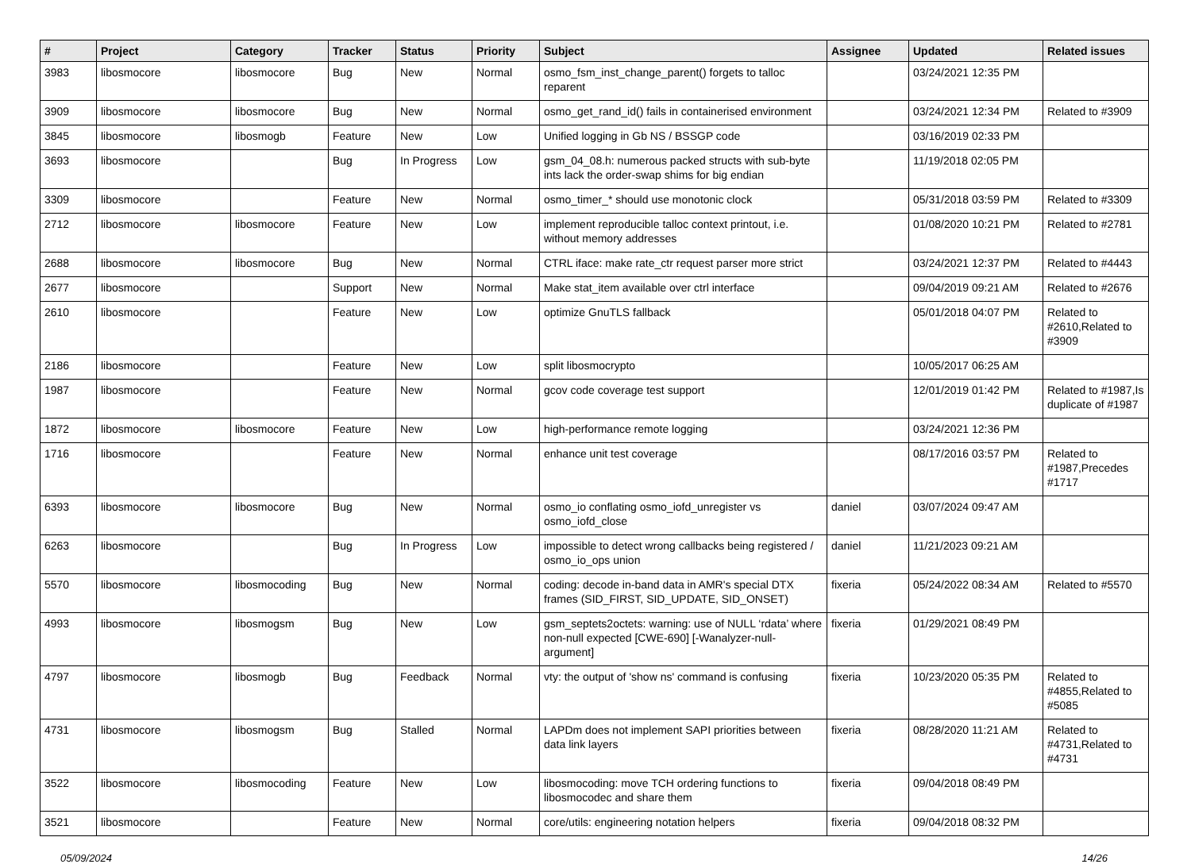| # | Project | Category | Tracker | Status | Priority | Subject | Assignee | Updated | Related issues |
| --- | --- | --- | --- | --- | --- | --- | --- | --- | --- |
| 3983 | libosmocore | libosmocore | Bug | New | Normal | osmo_fsm_inst_change_parent() forgets to talloc reparent | | 03/24/2021 12:35 PM | |
| 3909 | libosmocore | libosmocore | Bug | New | Normal | osmo_get_rand_id() fails in containerised environment | | 03/24/2021 12:34 PM | Related to #3909 |
| 3845 | libosmocore | libosmogb | Feature | New | Low | Unified logging in Gb NS / BSSGP code | | 03/16/2019 02:33 PM | |
| 3693 | libosmocore | | Bug | In Progress | Low | gsm_04_08.h: numerous packed structs with sub-byte ints lack the order-swap shims for big endian | | 11/19/2018 02:05 PM | |
| 3309 | libosmocore | | Feature | New | Normal | osmo_timer_* should use monotonic clock | | 05/31/2018 03:59 PM | Related to #3309 |
| 2712 | libosmocore | libosmocore | Feature | New | Low | implement reproducible talloc context printout, i.e. without memory addresses | | 01/08/2020 10:21 PM | Related to #2781 |
| 2688 | libosmocore | libosmocore | Bug | New | Normal | CTRL iface: make rate_ctr request parser more strict | | 03/24/2021 12:37 PM | Related to #4443 |
| 2677 | libosmocore | | Support | New | Normal | Make stat_item available over ctrl interface | | 09/04/2019 09:21 AM | Related to #2676 |
| 2610 | libosmocore | | Feature | New | Low | optimize GnuTLS fallback | | 05/01/2018 04:07 PM | Related to #2610,Related to #3909 |
| 2186 | libosmocore | | Feature | New | Low | split libosmocrypto | | 10/05/2017 06:25 AM | |
| 1987 | libosmocore | | Feature | New | Normal | gcov code coverage test support | | 12/01/2019 01:42 PM | Related to #1987,Is duplicate of #1987 |
| 1872 | libosmocore | libosmocore | Feature | New | Low | high-performance remote logging | | 03/24/2021 12:36 PM | |
| 1716 | libosmocore | | Feature | New | Normal | enhance unit test coverage | | 08/17/2016 03:57 PM | Related to #1987,Precedes #1717 |
| 6393 | libosmocore | libosmocore | Bug | New | Normal | osmo_io conflating osmo_iofd_unregister vs osmo_iofd_close | daniel | 03/07/2024 09:47 AM | |
| 6263 | libosmocore | | Bug | In Progress | Low | impossible to detect wrong callbacks being registered / osmo_io_ops union | daniel | 11/21/2023 09:21 AM | |
| 5570 | libosmocore | libosmocoding | Bug | New | Normal | coding: decode in-band data in AMR's special DTX frames (SID_FIRST, SID_UPDATE, SID_ONSET) | fixeria | 05/24/2022 08:34 AM | Related to #5570 |
| 4993 | libosmocore | libosmogsm | Bug | New | Low | gsm_septets2octets: warning: use of NULL ‘rdata’ where non-null expected [CWE-690] [-Wanalyzer-null-argument] | fixeria | 01/29/2021 08:49 PM | |
| 4797 | libosmocore | libosmogb | Bug | Feedback | Normal | vty: the output of 'show ns' command is confusing | fixeria | 10/23/2020 05:35 PM | Related to #4855,Related to #5085 |
| 4731 | libosmocore | libosmogsm | Bug | Stalled | Normal | LAPDm does not implement SAPI priorities between data link layers | fixeria | 08/28/2020 11:21 AM | Related to #4731,Related to #4731 |
| 3522 | libosmocore | libosmocoding | Feature | New | Low | libosmocoding: move TCH ordering functions to libosmocodec and share them | fixeria | 09/04/2018 08:49 PM | |
| 3521 | libosmocore | | Feature | New | Normal | core/utils: engineering notation helpers | fixeria | 09/04/2018 08:32 PM | |
05/09/2024 14/26